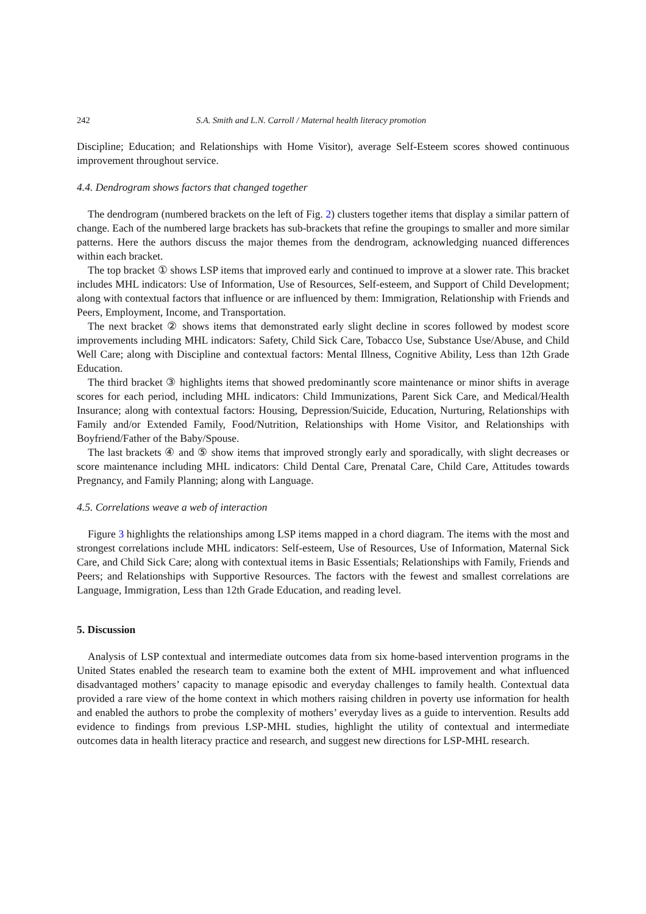242 S.A. Smith and L.N. Carroll / Maternal health literacy promotion
Discipline; Education; and Relationships with Home Visitor), average Self-Esteem scores showed continuous improvement throughout service.
4.4. Dendrogram shows factors that changed together
The dendrogram (numbered brackets on the left of Fig. 2) clusters together items that display a similar pattern of change. Each of the numbered large brackets has sub-brackets that refine the groupings to smaller and more similar patterns. Here the authors discuss the major themes from the dendrogram, acknowledging nuanced differences within each bracket.
The top bracket ① shows LSP items that improved early and continued to improve at a slower rate. This bracket includes MHL indicators: Use of Information, Use of Resources, Self-esteem, and Support of Child Development; along with contextual factors that influence or are influenced by them: Immigration, Relationship with Friends and Peers, Employment, Income, and Transportation.
The next bracket ② shows items that demonstrated early slight decline in scores followed by modest score improvements including MHL indicators: Safety, Child Sick Care, Tobacco Use, Substance Use/Abuse, and Child Well Care; along with Discipline and contextual factors: Mental Illness, Cognitive Ability, Less than 12th Grade Education.
The third bracket ③ highlights items that showed predominantly score maintenance or minor shifts in average scores for each period, including MHL indicators: Child Immunizations, Parent Sick Care, and Medical/Health Insurance; along with contextual factors: Housing, Depression/Suicide, Education, Nurturing, Relationships with Family and/or Extended Family, Food/Nutrition, Relationships with Home Visitor, and Relationships with Boyfriend/Father of the Baby/Spouse.
The last brackets ④ and ⑤ show items that improved strongly early and sporadically, with slight decreases or score maintenance including MHL indicators: Child Dental Care, Prenatal Care, Child Care, Attitudes towards Pregnancy, and Family Planning; along with Language.
4.5. Correlations weave a web of interaction
Figure 3 highlights the relationships among LSP items mapped in a chord diagram. The items with the most and strongest correlations include MHL indicators: Self-esteem, Use of Resources, Use of Information, Maternal Sick Care, and Child Sick Care; along with contextual items in Basic Essentials; Relationships with Family, Friends and Peers; and Relationships with Supportive Resources. The factors with the fewest and smallest correlations are Language, Immigration, Less than 12th Grade Education, and reading level.
5. Discussion
Analysis of LSP contextual and intermediate outcomes data from six home-based intervention programs in the United States enabled the research team to examine both the extent of MHL improvement and what influenced disadvantaged mothers’ capacity to manage episodic and everyday challenges to family health. Contextual data provided a rare view of the home context in which mothers raising children in poverty use information for health and enabled the authors to probe the complexity of mothers’ everyday lives as a guide to intervention. Results add evidence to findings from previous LSP-MHL studies, highlight the utility of contextual and intermediate outcomes data in health literacy practice and research, and suggest new directions for LSP-MHL research.